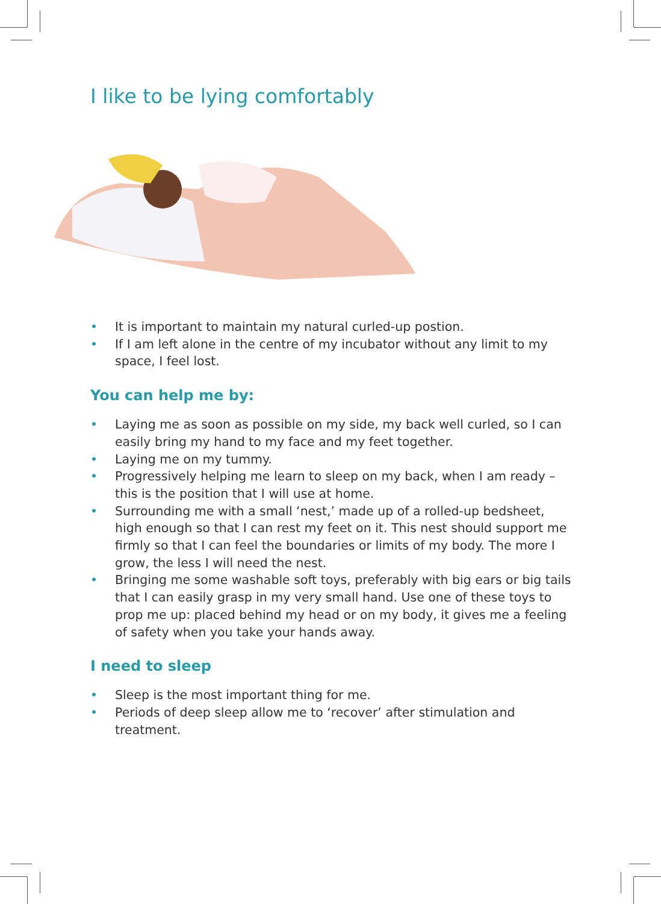I like to be lying comfortably
• It is important to maintain my natural curled-up postion.
• If I am left alone in the centre of my incubator without any limit to my space, I feel lost.
You can help me by:
• Laying me as soon as possible on my side, my back well curled, so I can easily bring my hand to my face and my feet together.
• Laying me on my tummy.
• Progressively helping me learn to sleep on my back, when I am ready – this is the position that I will use at home.
• Surrounding me with a small ‘nest,’ made up of a rolled-up bedsheet, high enough so that I can rest my feet on it. This nest should support me firmly so that I can feel the boundaries or limits of my body. The more I grow, the less I will need the nest.
• Bringing me some washable soft toys, preferably with big ears or big tails that I can easily grasp in my very small hand. Use one of these toys to prop me up: placed behind my head or on my body, it gives me a feeling of safety when you take your hands away.
I need to sleep
• Sleep is the most important thing for me.
• Periods of deep sleep allow me to ‘recover’ after stimulation and treatment.